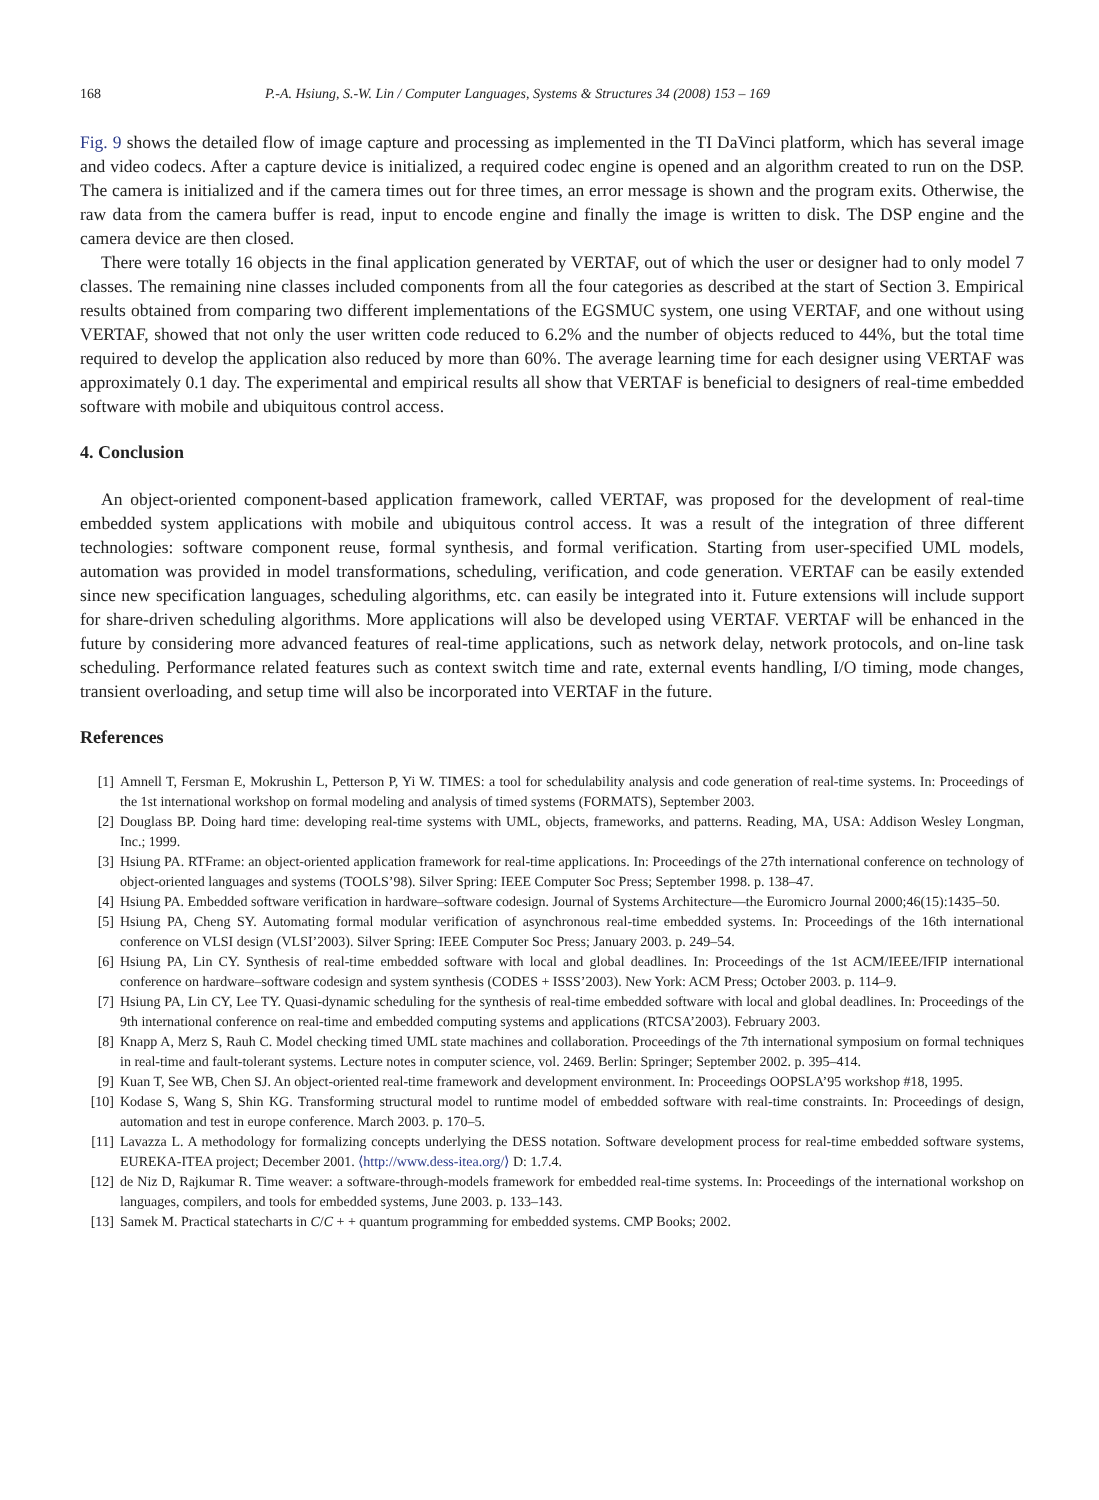168 P.-A. Hsiung, S.-W. Lin / Computer Languages, Systems & Structures 34 (2008) 153 – 169
Fig. 9 shows the detailed flow of image capture and processing as implemented in the TI DaVinci platform, which has several image and video codecs. After a capture device is initialized, a required codec engine is opened and an algorithm created to run on the DSP. The camera is initialized and if the camera times out for three times, an error message is shown and the program exits. Otherwise, the raw data from the camera buffer is read, input to encode engine and finally the image is written to disk. The DSP engine and the camera device are then closed.
There were totally 16 objects in the final application generated by VERTAF, out of which the user or designer had to only model 7 classes. The remaining nine classes included components from all the four categories as described at the start of Section 3. Empirical results obtained from comparing two different implementations of the EGSMUC system, one using VERTAF, and one without using VERTAF, showed that not only the user written code reduced to 6.2% and the number of objects reduced to 44%, but the total time required to develop the application also reduced by more than 60%. The average learning time for each designer using VERTAF was approximately 0.1 day. The experimental and empirical results all show that VERTAF is beneficial to designers of real-time embedded software with mobile and ubiquitous control access.
4. Conclusion
An object-oriented component-based application framework, called VERTAF, was proposed for the development of real-time embedded system applications with mobile and ubiquitous control access. It was a result of the integration of three different technologies: software component reuse, formal synthesis, and formal verification. Starting from user-specified UML models, automation was provided in model transformations, scheduling, verification, and code generation. VERTAF can be easily extended since new specification languages, scheduling algorithms, etc. can easily be integrated into it. Future extensions will include support for share-driven scheduling algorithms. More applications will also be developed using VERTAF. VERTAF will be enhanced in the future by considering more advanced features of real-time applications, such as network delay, network protocols, and on-line task scheduling. Performance related features such as context switch time and rate, external events handling, I/O timing, mode changes, transient overloading, and setup time will also be incorporated into VERTAF in the future.
References
[1] Amnell T, Fersman E, Mokrushin L, Petterson P, Yi W. TIMES: a tool for schedulability analysis and code generation of real-time systems. In: Proceedings of the 1st international workshop on formal modeling and analysis of timed systems (FORMATS), September 2003.
[2] Douglass BP. Doing hard time: developing real-time systems with UML, objects, frameworks, and patterns. Reading, MA, USA: Addison Wesley Longman, Inc.; 1999.
[3] Hsiung PA. RTFrame: an object-oriented application framework for real-time applications. In: Proceedings of the 27th international conference on technology of object-oriented languages and systems (TOOLS’98). Silver Spring: IEEE Computer Soc Press; September 1998. p. 138–47.
[4] Hsiung PA. Embedded software verification in hardware–software codesign. Journal of Systems Architecture—the Euromicro Journal 2000;46(15):1435–50.
[5] Hsiung PA, Cheng SY. Automating formal modular verification of asynchronous real-time embedded systems. In: Proceedings of the 16th international conference on VLSI design (VLSI’2003). Silver Spring: IEEE Computer Soc Press; January 2003. p. 249–54.
[6] Hsiung PA, Lin CY. Synthesis of real-time embedded software with local and global deadlines. In: Proceedings of the 1st ACM/IEEE/IFIP international conference on hardware–software codesign and system synthesis (CODES + ISSS’2003). New York: ACM Press; October 2003. p. 114–9.
[7] Hsiung PA, Lin CY, Lee TY. Quasi-dynamic scheduling for the synthesis of real-time embedded software with local and global deadlines. In: Proceedings of the 9th international conference on real-time and embedded computing systems and applications (RTCSA’2003). February 2003.
[8] Knapp A, Merz S, Rauh C. Model checking timed UML state machines and collaboration. Proceedings of the 7th international symposium on formal techniques in real-time and fault-tolerant systems. Lecture notes in computer science, vol. 2469. Berlin: Springer; September 2002. p. 395–414.
[9] Kuan T, See WB, Chen SJ. An object-oriented real-time framework and development environment. In: Proceedings OOPSLA’95 workshop #18, 1995.
[10] Kodase S, Wang S, Shin KG. Transforming structural model to runtime model of embedded software with real-time constraints. In: Proceedings of design, automation and test in europe conference. March 2003. p. 170–5.
[11] Lavazza L. A methodology for formalizing concepts underlying the DESS notation. Software development process for real-time embedded software systems, EUREKA-ITEA project; December 2001. ⟨http://www.dess-itea.org/⟩ D: 1.7.4.
[12] de Niz D, Rajkumar R. Time weaver: a software-through-models framework for embedded real-time systems. In: Proceedings of the international workshop on languages, compilers, and tools for embedded systems, June 2003. p. 133–143.
[13] Samek M. Practical statecharts in C/C + + quantum programming for embedded systems. CMP Books; 2002.